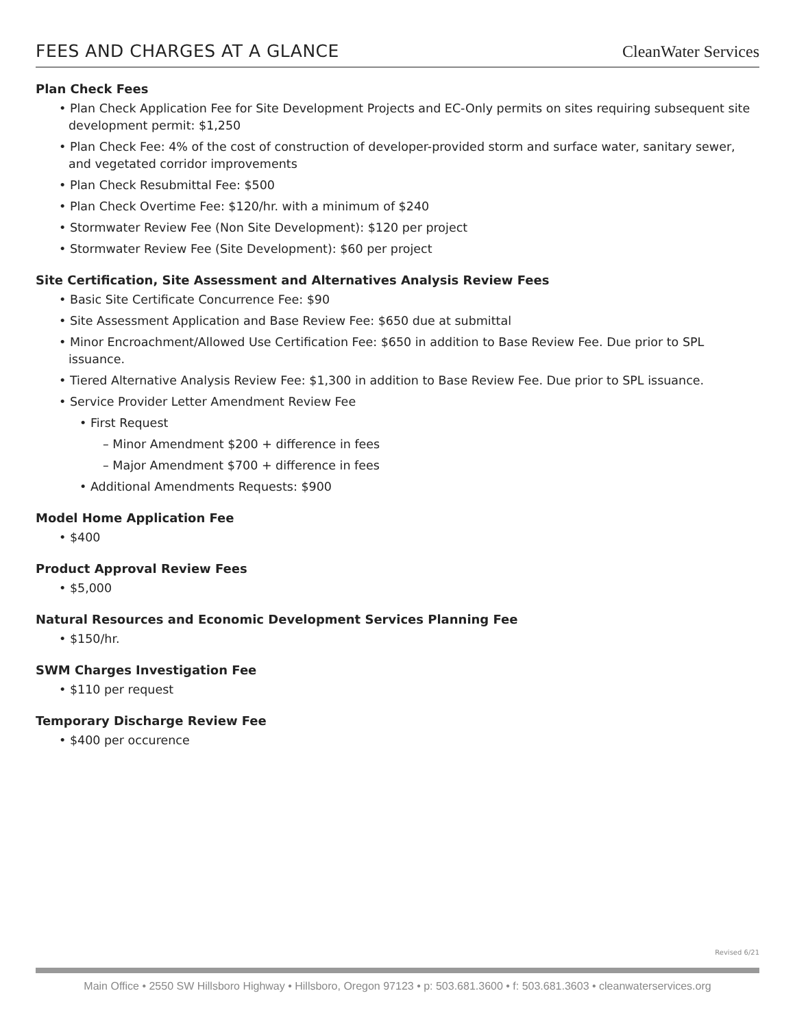FEES AND CHARGES AT A GLANCE
CleanWater Services
Plan Check Fees
• Plan Check Application Fee for Site Development Projects and EC-Only permits on sites requiring subsequent site development permit: $1,250
• Plan Check Fee: 4% of the cost of construction of developer-provided storm and surface water, sanitary sewer, and vegetated corridor improvements
• Plan Check Resubmittal Fee: $500
• Plan Check Overtime Fee: $120/hr. with a minimum of $240
• Stormwater Review Fee (Non Site Development): $120 per project
• Stormwater Review Fee (Site Development): $60 per project
Site Certification, Site Assessment and Alternatives Analysis Review Fees
• Basic Site Certificate Concurrence Fee: $90
• Site Assessment Application and Base Review Fee: $650 due at submittal
• Minor Encroachment/Allowed Use Certification Fee: $650 in addition to Base Review Fee. Due prior to SPL issuance.
• Tiered Alternative Analysis Review Fee: $1,300 in addition to Base Review Fee. Due prior to SPL issuance.
• Service Provider Letter Amendment Review Fee
• First Request
– Minor Amendment $200 + difference in fees
– Major Amendment $700 + difference in fees
• Additional Amendments Requests: $900
Model Home Application Fee
• $400
Product Approval Review Fees
• $5,000
Natural Resources and Economic Development Services Planning Fee
• $150/hr.
SWM Charges Investigation Fee
• $110 per request
Temporary Discharge Review Fee
• $400 per occurence
Revised 6/21
Main Office • 2550 SW Hillsboro Highway • Hillsboro, Oregon 97123 • p: 503.681.3600 • f: 503.681.3603 • cleanwaterservices.org